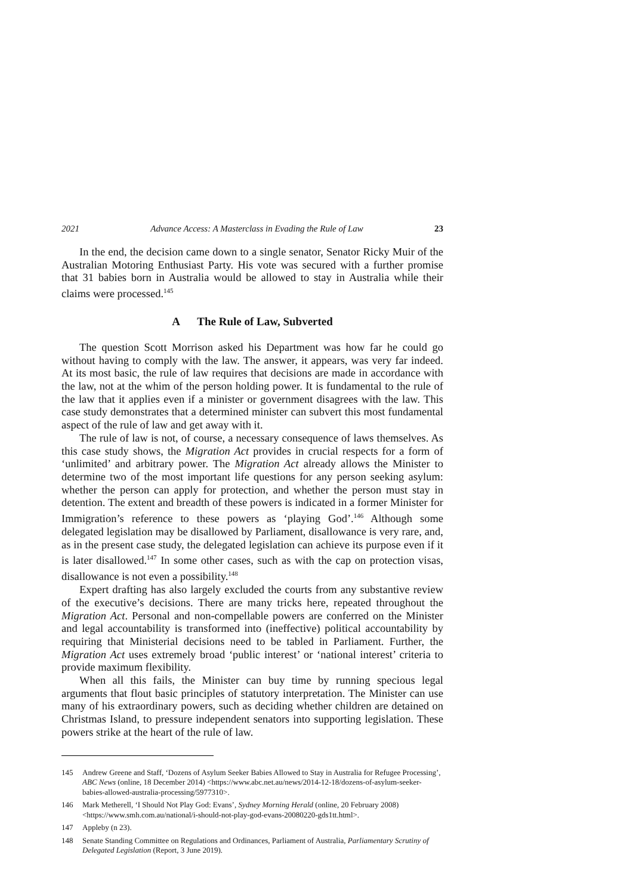2021 Advance Access: A Masterclass in Evading the Rule of Law 23
In the end, the decision came down to a single senator, Senator Ricky Muir of the Australian Motoring Enthusiast Party. His vote was secured with a further promise that 31 babies born in Australia would be allowed to stay in Australia while their claims were processed.<sup>145</sup>
A The Rule of Law, Subverted
The question Scott Morrison asked his Department was how far he could go without having to comply with the law. The answer, it appears, was very far indeed. At its most basic, the rule of law requires that decisions are made in accordance with the law, not at the whim of the person holding power. It is fundamental to the rule of the law that it applies even if a minister or government disagrees with the law. This case study demonstrates that a determined minister can subvert this most fundamental aspect of the rule of law and get away with it.
The rule of law is not, of course, a necessary consequence of laws themselves. As this case study shows, the Migration Act provides in crucial respects for a form of ‘unlimited’ and arbitrary power. The Migration Act already allows the Minister to determine two of the most important life questions for any person seeking asylum: whether the person can apply for protection, and whether the person must stay in detention. The extent and breadth of these powers is indicated in a former Minister for Immigration’s reference to these powers as ‘playing God’.<sup>146</sup> Although some delegated legislation may be disallowed by Parliament, disallowance is very rare, and, as in the present case study, the delegated legislation can achieve its purpose even if it is later disallowed.<sup>147</sup> In some other cases, such as with the cap on protection visas, disallowance is not even a possibility.<sup>148</sup>
Expert drafting has also largely excluded the courts from any substantive review of the executive’s decisions. There are many tricks here, repeated throughout the Migration Act. Personal and non-compellable powers are conferred on the Minister and legal accountability is transformed into (ineffective) political accountability by requiring that Ministerial decisions need to be tabled in Parliament. Further, the Migration Act uses extremely broad ‘public interest’ or ‘national interest’ criteria to provide maximum flexibility.
When all this fails, the Minister can buy time by running specious legal arguments that flout basic principles of statutory interpretation. The Minister can use many of his extraordinary powers, such as deciding whether children are detained on Christmas Island, to pressure independent senators into supporting legislation. These powers strike at the heart of the rule of law.
145 Andrew Greene and Staff, ‘Dozens of Asylum Seeker Babies Allowed to Stay in Australia for Refugee Processing’, ABC News (online, 18 December 2014) <https://www.abc.net.au/news/2014-12-18/dozens-of-asylum-seeker-babies-allowed-australia-processing/5977310>.
146 Mark Metherell, ‘I Should Not Play God: Evans’, Sydney Morning Herald (online, 20 February 2008) <https://www.smh.com.au/national/i-should-not-play-god-evans-20080220-gds1tt.html>.
147 Appleby (n 23).
148 Senate Standing Committee on Regulations and Ordinances, Parliament of Australia, Parliamentary Scrutiny of Delegated Legislation (Report, 3 June 2019).